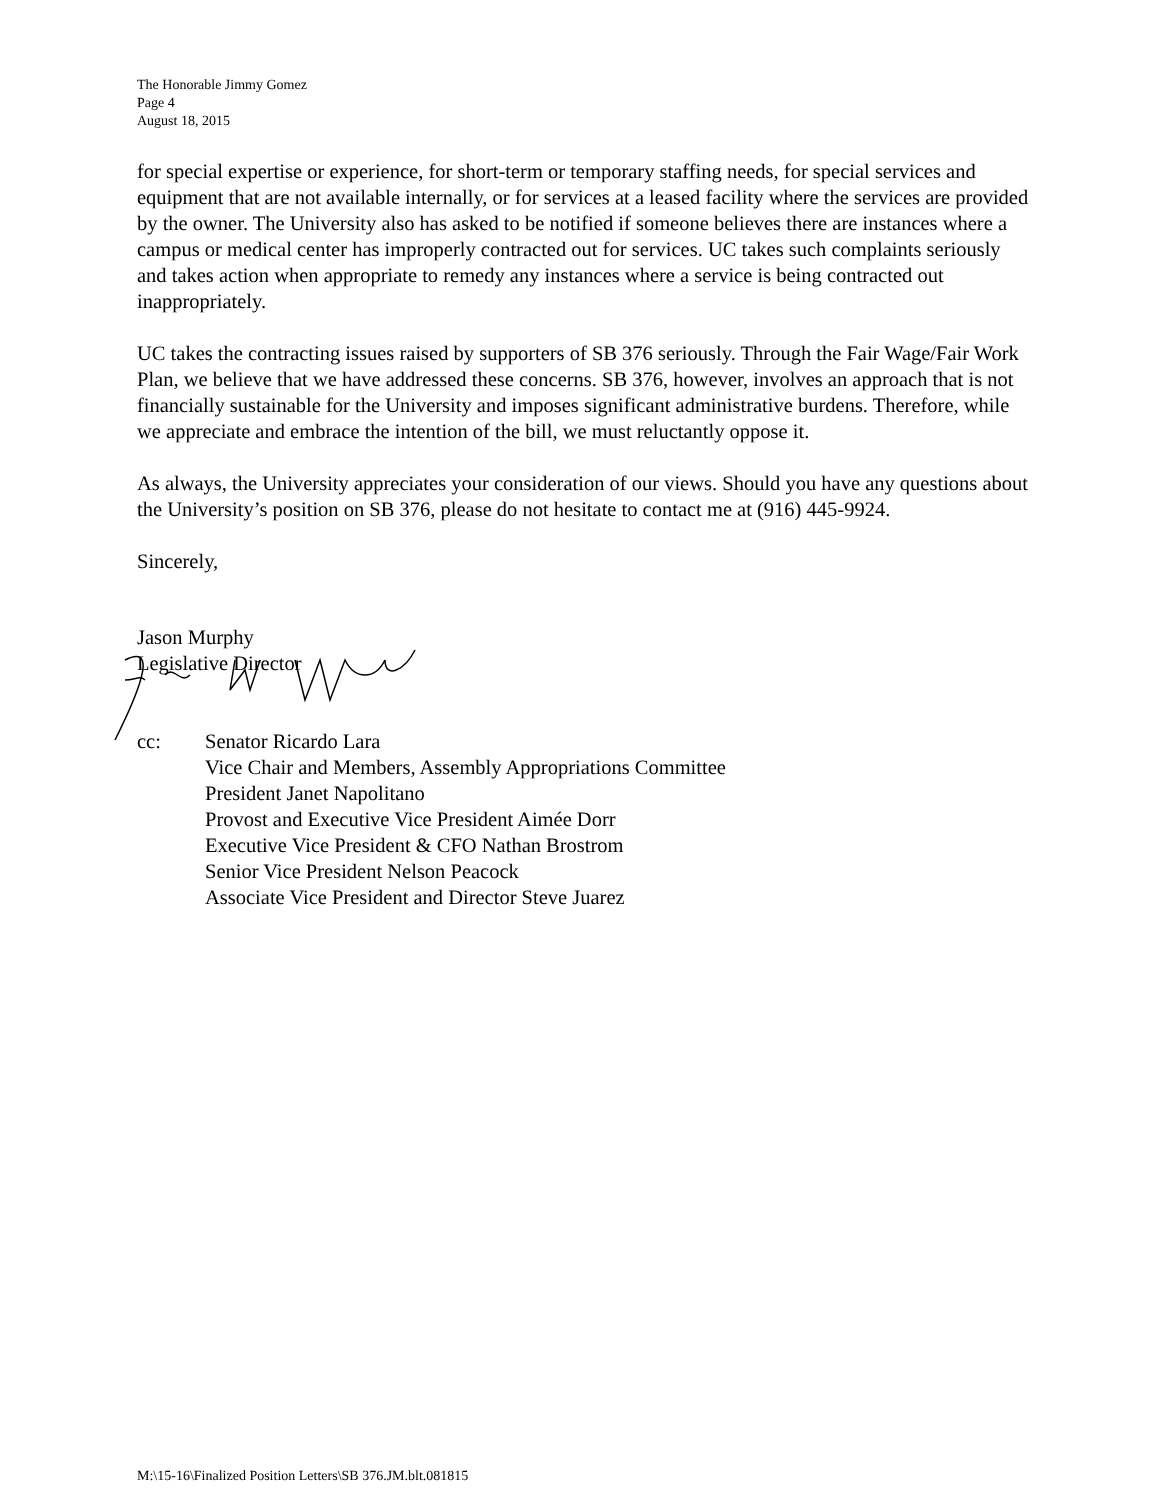The Honorable Jimmy Gomez
Page 4
August 18, 2015
for special expertise or experience, for short-term or temporary staffing needs, for special services and equipment that are not available internally, or for services at a leased facility where the services are provided by the owner. The University also has asked to be notified if someone believes there are instances where a campus or medical center has improperly contracted out for services. UC takes such complaints seriously and takes action when appropriate to remedy any instances where a service is being contracted out inappropriately.
UC takes the contracting issues raised by supporters of SB 376 seriously. Through the Fair Wage/Fair Work Plan, we believe that we have addressed these concerns. SB 376, however, involves an approach that is not financially sustainable for the University and imposes significant administrative burdens. Therefore, while we appreciate and embrace the intention of the bill, we must reluctantly oppose it.
As always, the University appreciates your consideration of our views. Should you have any questions about the University’s position on SB 376, please do not hesitate to contact me at (916) 445-9924.
Sincerely,
Jason Murphy
Legislative Director
cc: Senator Ricardo Lara
Vice Chair and Members, Assembly Appropriations Committee
President Janet Napolitano
Provost and Executive Vice President Aimée Dorr
Executive Vice President & CFO Nathan Brostrom
Senior Vice President Nelson Peacock
Associate Vice President and Director Steve Juarez
M:\15-16\Finalized Position Letters\SB 376.JM.blt.081815